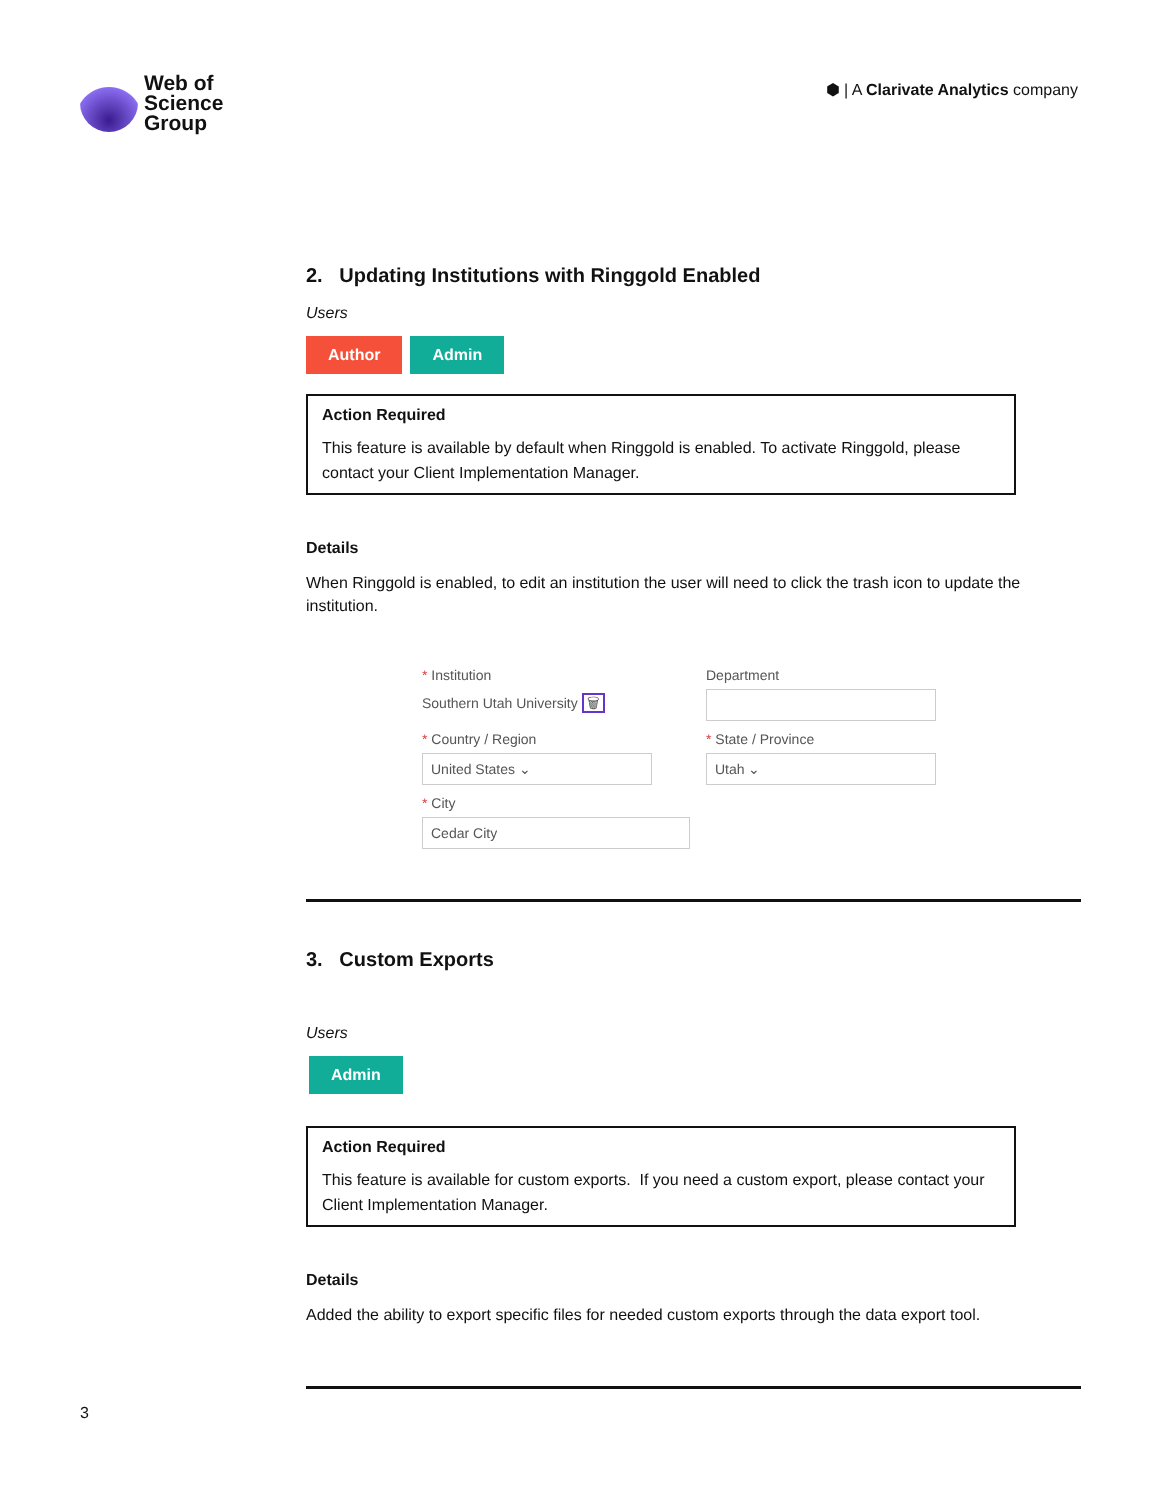Web of
Science
Group
⬢ | A Clarivate Analytics company
2. Updating Institutions with Ringgold Enabled
Users
Author Admin
Action Required
This feature is available by default when Ringgold is enabled. To activate Ringgold, please contact your Client Implementation Manager.
Details
When Ringgold is enabled, to edit an institution the user will need to click the trash icon to update the institution.
* Institution
Southern Utah University 🗑
Department
* Country / Region
United States ⌄
* State / Province
Utah ⌄
* City
Cedar City
3. Custom Exports
Users
Admin
Action Required
This feature is available for custom exports. If you need a custom export, please contact your Client Implementation Manager.
Details
Added the ability to export specific files for needed custom exports through the data export tool.
3